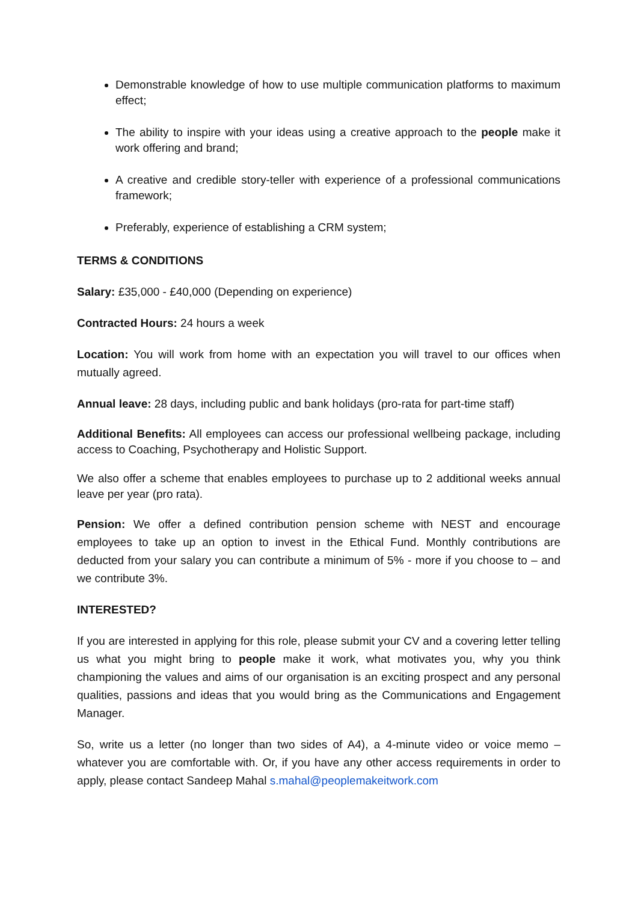Demonstrable knowledge of how to use multiple communication platforms to maximum effect;
The ability to inspire with your ideas using a creative approach to the people make it work offering and brand;
A creative and credible story-teller with experience of a professional communications framework;
Preferably, experience of establishing a CRM system;
TERMS & CONDITIONS
Salary: £35,000 - £40,000 (Depending on experience)
Contracted Hours: 24 hours a week
Location: You will work from home with an expectation you will travel to our offices when mutually agreed.
Annual leave: 28 days, including public and bank holidays (pro-rata for part-time staff)
Additional Benefits: All employees can access our professional wellbeing package, including access to Coaching, Psychotherapy and Holistic Support.
We also offer a scheme that enables employees to purchase up to 2 additional weeks annual leave per year (pro rata).
Pension: We offer a defined contribution pension scheme with NEST and encourage employees to take up an option to invest in the Ethical Fund. Monthly contributions are deducted from your salary you can contribute a minimum of 5% - more if you choose to – and we contribute 3%.
INTERESTED?
If you are interested in applying for this role, please submit your CV and a covering letter telling us what you might bring to people make it work, what motivates you, why you think championing the values and aims of our organisation is an exciting prospect and any personal qualities, passions and ideas that you would bring as the Communications and Engagement Manager.
So, write us a letter (no longer than two sides of A4), a 4-minute video or voice memo – whatever you are comfortable with. Or, if you have any other access requirements in order to apply, please contact Sandeep Mahal s.mahal@peoplemakeitwork.com